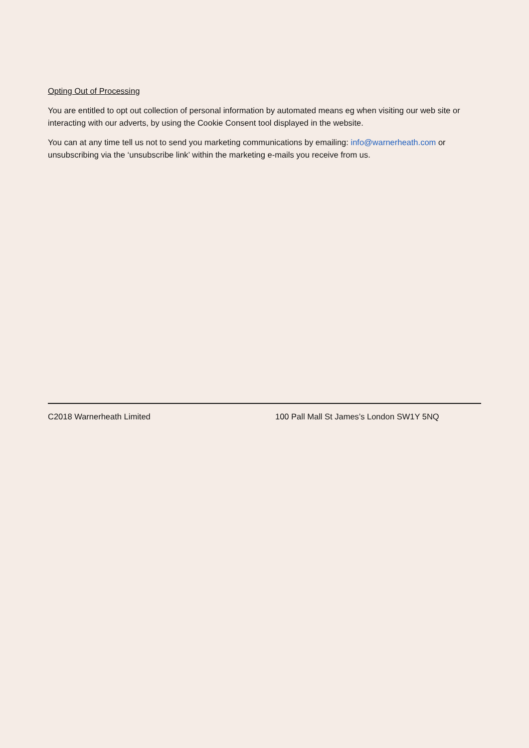Opting Out of Processing
You are entitled to opt out collection of personal information by automated means eg when visiting our web site or interacting with our adverts, by using the Cookie Consent tool displayed in the website.
You can at any time tell us not to send you marketing communications by emailing: info@warnerheath.com or unsubscribing via the ‘unsubscribe link’ within the marketing e-mails you receive from us.
C2018 Warnerheath Limited 100 Pall Mall St James’s London SW1Y 5NQ